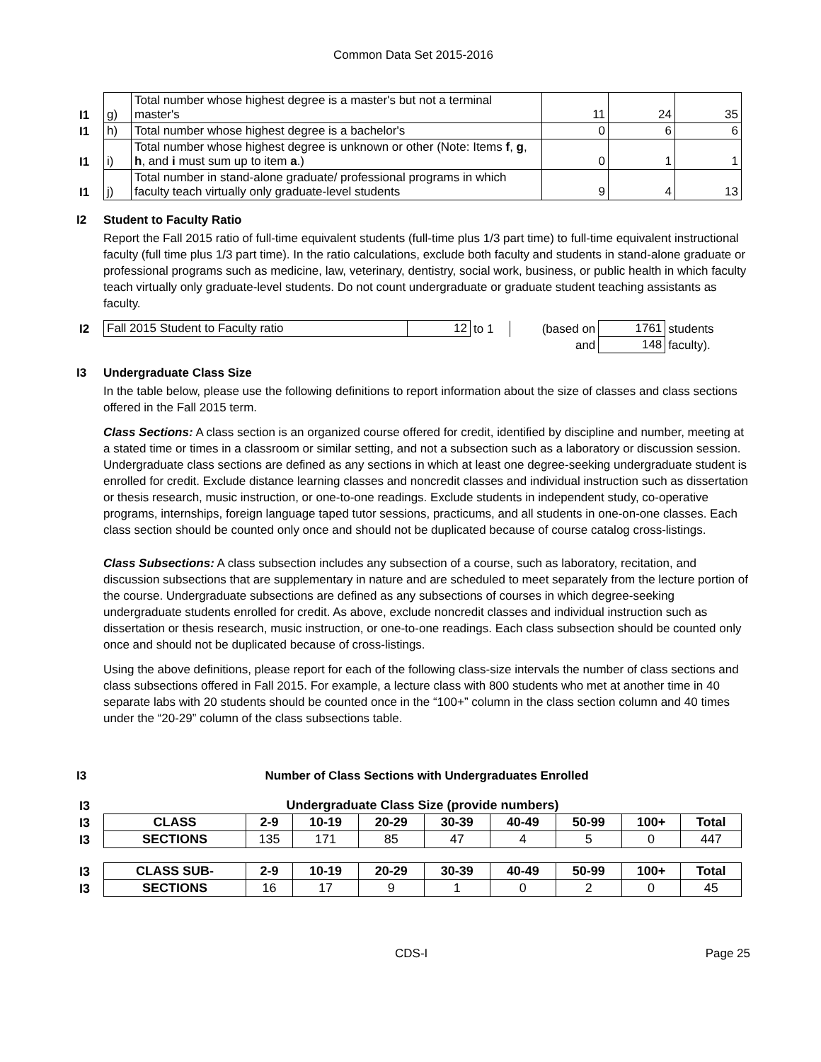Common Data Set 2015-2016
| I1 | g) | Total number whose highest degree is a master's but not a terminal master's | 11 | 24 | 35 |
| I1 | h) | Total number whose highest degree is a bachelor's | 0 | 6 | 6 |
| I1 | i) | Total number whose highest degree is unknown or other (Note: Items f , g , h , and i must sum up to item a .) | 0 | 1 | 1 |
| I1 | j) | Total number in stand-alone graduate/ professional programs in which faculty teach virtually only graduate-level students | 9 | 4 | 13 |
I2 Student to Faculty Ratio
Report the Fall 2015 ratio of full-time equivalent students (full-time plus 1/3 part time) to full-time equivalent instructional faculty (full time plus 1/3 part time). In the ratio calculations, exclude both faculty and students in stand-alone graduate or professional programs such as medicine, law, veterinary, dentistry, social work, business, or public health in which faculty teach virtually only graduate-level students. Do not count undergraduate or graduate student teaching assistants as faculty.
| I2 | Fall 2015 Student to Faculty ratio | 12 | to 1 | (based on | 1761 | students |
| | | | | and | 148 | faculty). |
I3 Undergraduate Class Size
In the table below, please use the following definitions to report information about the size of classes and class sections offered in the Fall 2015 term.
Class Sections: A class section is an organized course offered for credit, identified by discipline and number, meeting at a stated time or times in a classroom or similar setting, and not a subsection such as a laboratory or discussion session. Undergraduate class sections are defined as any sections in which at least one degree-seeking undergraduate student is enrolled for credit. Exclude distance learning classes and noncredit classes and individual instruction such as dissertation or thesis research, music instruction, or one-to-one readings. Exclude students in independent study, co-operative programs, internships, foreign language taped tutor sessions, practicums, and all students in one-on-one classes. Each class section should be counted only once and should not be duplicated because of course catalog cross-listings.
Class Subsections: A class subsection includes any subsection of a course, such as laboratory, recitation, and discussion subsections that are supplementary in nature and are scheduled to meet separately from the lecture portion of the course. Undergraduate subsections are defined as any subsections of courses in which degree-seeking undergraduate students enrolled for credit. As above, exclude noncredit classes and individual instruction such as dissertation or thesis research, music instruction, or one-to-one readings. Each class subsection should be counted only once and should not be duplicated because of cross-listings.
Using the above definitions, please report for each of the following class-size intervals the number of class sections and class subsections offered in Fall 2015. For example, a lecture class with 800 students who met at another time in 40 separate labs with 20 students should be counted once in the “100+” column in the class section column and 40 times under the “20-29” column of the class subsections table.
I3 Number of Class Sections with Undergraduates Enrolled
| I3 | Undergraduate Class Size (provide numbers) | | | | | | | | |
| I3 | CLASS | 2-9 | 10-19 | 20-29 | 30-39 | 40-49 | 50-99 | 100+ | Total |
| I3 | SECTIONS | 135 | 171 | 85 | 47 | 4 | 5 | 0 | 447 |
| I3 | CLASS SUB- | 2-9 | 10-19 | 20-29 | 30-39 | 40-49 | 50-99 | 100+ | Total |
| I3 | SECTIONS | 16 | 17 | 9 | 1 | 0 | 2 | 0 | 45 |
CDS-I Page 25